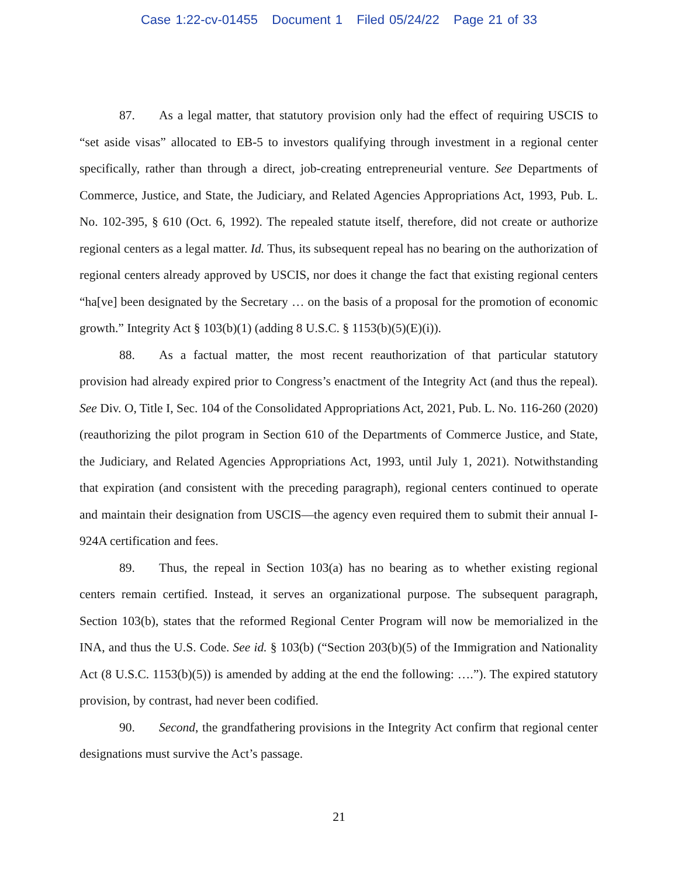Case 1:22-cv-01455 Document 1 Filed 05/24/22 Page 21 of 33
87. As a legal matter, that statutory provision only had the effect of requiring USCIS to “set aside visas” allocated to EB-5 to investors qualifying through investment in a regional center specifically, rather than through a direct, job-creating entrepreneurial venture. See Departments of Commerce, Justice, and State, the Judiciary, and Related Agencies Appropriations Act, 1993, Pub. L. No. 102-395, § 610 (Oct. 6, 1992). The repealed statute itself, therefore, did not create or authorize regional centers as a legal matter. Id. Thus, its subsequent repeal has no bearing on the authorization of regional centers already approved by USCIS, nor does it change the fact that existing regional centers “ha[ve] been designated by the Secretary … on the basis of a proposal for the promotion of economic growth.” Integrity Act § 103(b)(1) (adding 8 U.S.C. § 1153(b)(5)(E)(i)).
88. As a factual matter, the most recent reauthorization of that particular statutory provision had already expired prior to Congress’s enactment of the Integrity Act (and thus the repeal). See Div. O, Title I, Sec. 104 of the Consolidated Appropriations Act, 2021, Pub. L. No. 116-260 (2020) (reauthorizing the pilot program in Section 610 of the Departments of Commerce Justice, and State, the Judiciary, and Related Agencies Appropriations Act, 1993, until July 1, 2021). Notwithstanding that expiration (and consistent with the preceding paragraph), regional centers continued to operate and maintain their designation from USCIS—the agency even required them to submit their annual I-924A certification and fees.
89. Thus, the repeal in Section 103(a) has no bearing as to whether existing regional centers remain certified. Instead, it serves an organizational purpose. The subsequent paragraph, Section 103(b), states that the reformed Regional Center Program will now be memorialized in the INA, and thus the U.S. Code. See id. § 103(b) (“Section 203(b)(5) of the Immigration and Nationality Act (8 U.S.C. 1153(b)(5)) is amended by adding at the end the following: ….”). The expired statutory provision, by contrast, had never been codified.
90. Second, the grandfathering provisions in the Integrity Act confirm that regional center designations must survive the Act’s passage.
21